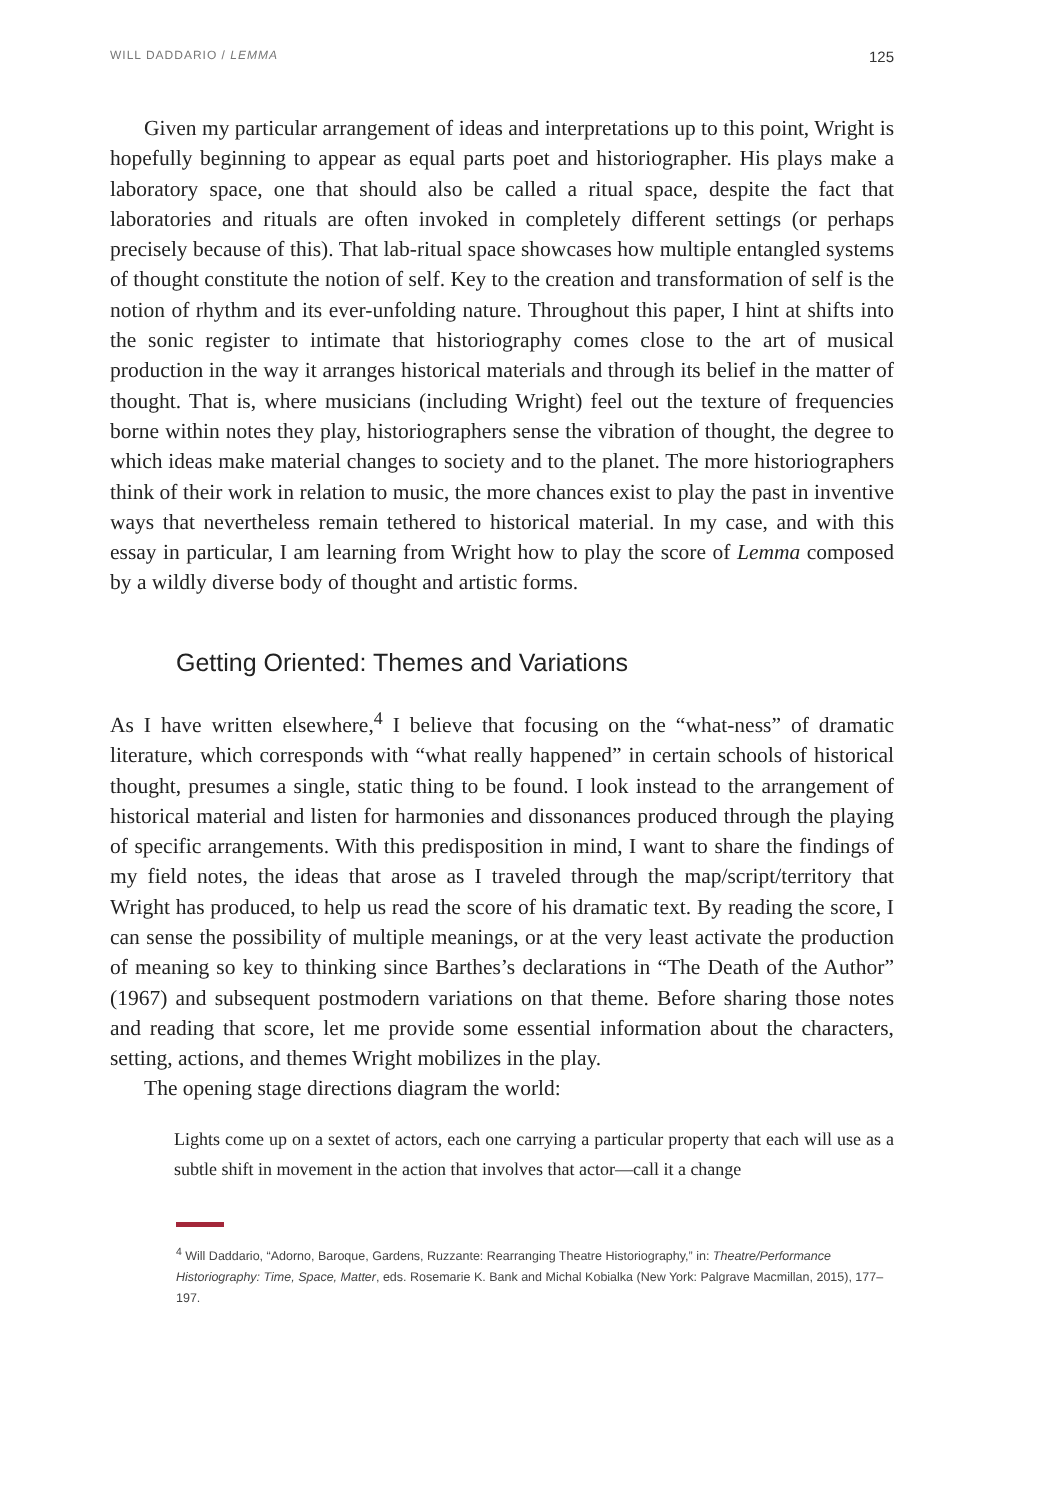WILL DADDARIO / LEMMA 125
Given my particular arrangement of ideas and interpretations up to this point, Wright is hopefully beginning to appear as equal parts poet and historiographer. His plays make a laboratory space, one that should also be called a ritual space, despite the fact that laboratories and rituals are often invoked in completely different settings (or perhaps precisely because of this). That lab-ritual space showcases how multiple entangled systems of thought constitute the notion of self. Key to the creation and transformation of self is the notion of rhythm and its ever-unfolding nature. Throughout this paper, I hint at shifts into the sonic register to intimate that historiography comes close to the art of musical production in the way it arranges historical materials and through its belief in the matter of thought. That is, where musicians (including Wright) feel out the texture of frequencies borne within notes they play, historiographers sense the vibration of thought, the degree to which ideas make material changes to society and to the planet. The more historiographers think of their work in relation to music, the more chances exist to play the past in inventive ways that nevertheless remain tethered to historical material. In my case, and with this essay in particular, I am learning from Wright how to play the score of Lemma composed by a wildly diverse body of thought and artistic forms.
Getting Oriented: Themes and Variations
As I have written elsewhere,<sup>4</sup> I believe that focusing on the “what-ness” of dramatic literature, which corresponds with “what really happened” in certain schools of historical thought, presumes a single, static thing to be found. I look instead to the arrangement of historical material and listen for harmonies and dissonances produced through the playing of specific arrangements. With this predisposition in mind, I want to share the findings of my field notes, the ideas that arose as I traveled through the map/script/territory that Wright has produced, to help us read the score of his dramatic text. By reading the score, I can sense the possibility of multiple meanings, or at the very least activate the production of meaning so key to thinking since Barthes’s declarations in “The Death of the Author” (1967) and subsequent postmodern variations on that theme. Before sharing those notes and reading that score, let me provide some essential information about the characters, setting, actions, and themes Wright mobilizes in the play.
The opening stage directions diagram the world:
Lights come up on a sextet of actors, each one carrying a particular property that each will use as a subtle shift in movement in the action that involves that actor—call it a change
<sup>4</sup> Will Daddario, “Adorno, Baroque, Gardens, Ruzzante: Rearranging Theatre Historiography,” in: Theatre/Performance Historiography: Time, Space, Matter, eds. Rosemarie K. Bank and Michal Kobialka (New York: Palgrave Macmillan, 2015), 177–197.